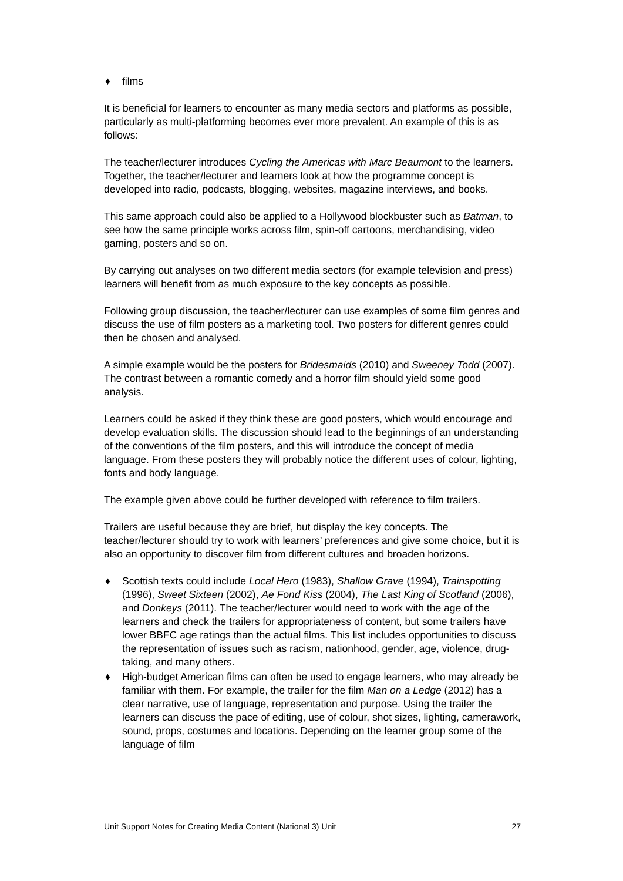♦ films
It is beneficial for learners to encounter as many media sectors and platforms as possible, particularly as multi-platforming becomes ever more prevalent. An example of this is as follows:
The teacher/lecturer introduces Cycling the Americas with Marc Beaumont to the learners. Together, the teacher/lecturer and learners look at how the programme concept is developed into radio, podcasts, blogging, websites, magazine interviews, and books.
This same approach could also be applied to a Hollywood blockbuster such as Batman, to see how the same principle works across film, spin-off cartoons, merchandising, video gaming, posters and so on.
By carrying out analyses on two different media sectors (for example television and press) learners will benefit from as much exposure to the key concepts as possible.
Following group discussion, the teacher/lecturer can use examples of some film genres and discuss the use of film posters as a marketing tool. Two posters for different genres could then be chosen and analysed.
A simple example would be the posters for Bridesmaids (2010) and Sweeney Todd (2007). The contrast between a romantic comedy and a horror film should yield some good analysis.
Learners could be asked if they think these are good posters, which would encourage and develop evaluation skills. The discussion should lead to the beginnings of an understanding of the conventions of the film posters, and this will introduce the concept of media language. From these posters they will probably notice the different uses of colour, lighting, fonts and body language.
The example given above could be further developed with reference to film trailers.
Trailers are useful because they are brief, but display the key concepts. The teacher/lecturer should try to work with learners’ preferences and give some choice, but it is also an opportunity to discover film from different cultures and broaden horizons.
♦ Scottish texts could include Local Hero (1983), Shallow Grave (1994), Trainspotting (1996), Sweet Sixteen (2002), Ae Fond Kiss (2004), The Last King of Scotland (2006), and Donkeys (2011). The teacher/lecturer would need to work with the age of the learners and check the trailers for appropriateness of content, but some trailers have lower BBFC age ratings than the actual films. This list includes opportunities to discuss the representation of issues such as racism, nationhood, gender, age, violence, drug-taking, and many others.
♦ High-budget American films can often be used to engage learners, who may already be familiar with them. For example, the trailer for the film Man on a Ledge (2012) has a clear narrative, use of language, representation and purpose. Using the trailer the learners can discuss the pace of editing, use of colour, shot sizes, lighting, camerawork, sound, props, costumes and locations. Depending on the learner group some of the language of film
Unit Support Notes for Creating Media Content (National 3) Unit 27